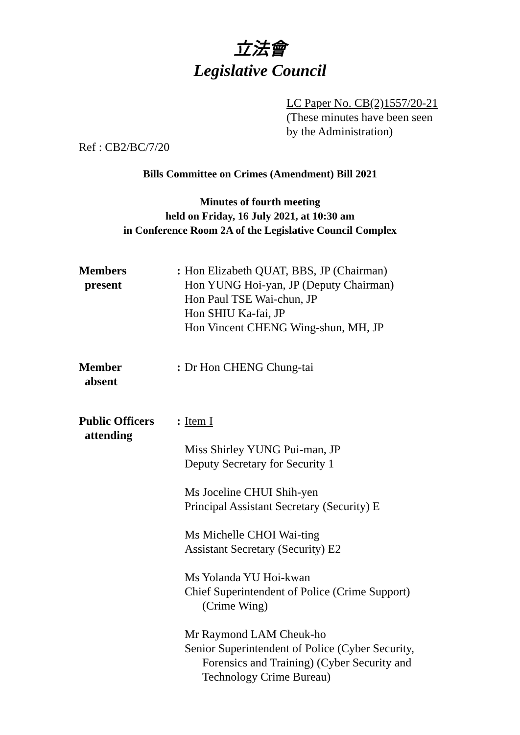立法會
Legislative Council
LC Paper No. CB(2)1557/20-21
(These minutes have been seen
by the Administration)
Ref : CB2/BC/7/20
Bills Committee on Crimes (Amendment) Bill 2021
Minutes of fourth meeting
held on Friday, 16 July 2021, at 10:30 am
in Conference Room 2A of the Legislative Council Complex
Members
present
: Hon Elizabeth QUAT, BBS, JP (Chairman)
Hon YUNG Hoi-yan, JP (Deputy Chairman)
Hon Paul TSE Wai-chun, JP
Hon SHIU Ka-fai, JP
Hon Vincent CHENG Wing-shun, MH, JP
Member
absent
: Dr Hon CHENG Chung-tai
Public Officers
attending
: Item I
Miss Shirley YUNG Pui-man, JP
Deputy Secretary for Security 1
Ms Joceline CHUI Shih-yen
Principal Assistant Secretary (Security) E
Ms Michelle CHOI Wai-ting
Assistant Secretary (Security) E2
Ms Yolanda YU Hoi-kwan
Chief Superintendent of Police (Crime Support)
(Crime Wing)
Mr Raymond LAM Cheuk-ho
Senior Superintendent of Police (Cyber Security,
Forensics and Training) (Cyber Security and
Technology Crime Bureau)